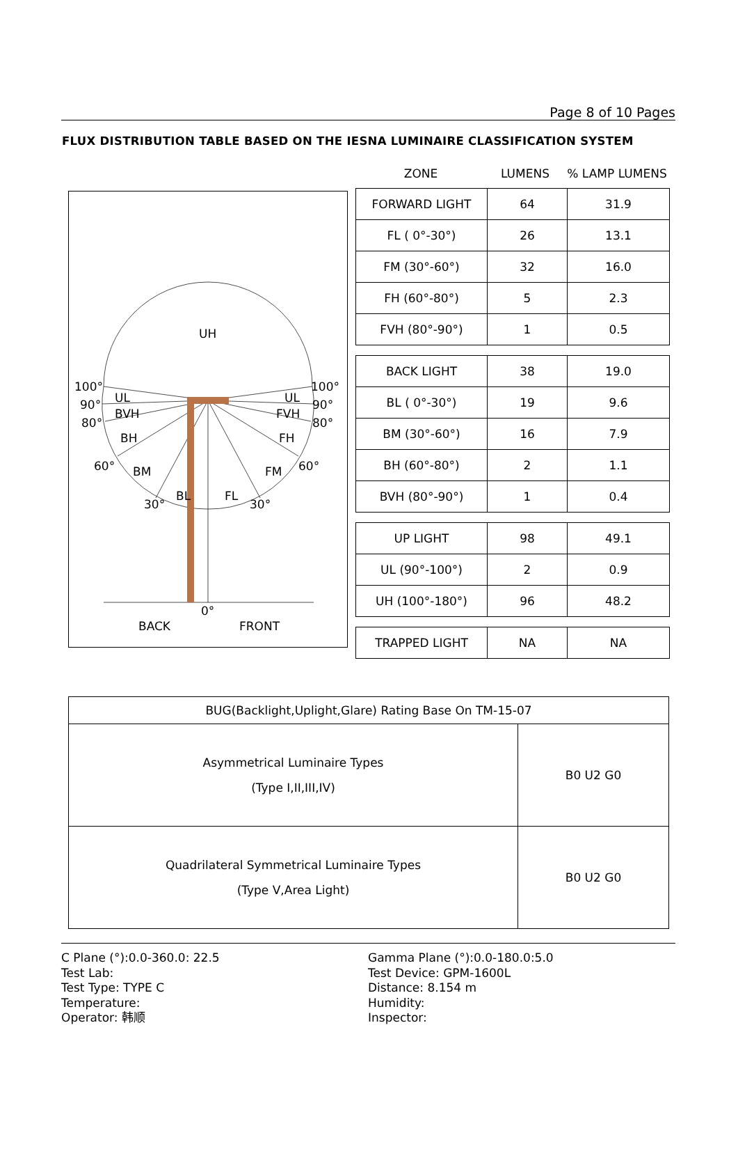Page 8 of 10 Pages
FLUX DISTRIBUTION TABLE BASED ON THE IESNA LUMINAIRE CLASSIFICATION SYSTEM
UH
100°
100°
90°
90°
80°
80°
UL
UL
BVH
FVH
BH
FH
60°
60°
BM
FM
BL
FL
30°
30°
0°
BACK
FRONT
ZONE LUMENS% LAMP LUMENS
| FORWARD LIGHT | 64 | 31.9 |
| FL ( 0°-30°) | 26 | 13.1 |
| FM (30°-60°) | 32 | 16.0 |
| FH (60°-80°) | 5 | 2.3 |
| FVH (80°-90°) | 1 | 0.5 |
| BACK LIGHT | 38 | 19.0 |
| BL ( 0°-30°) | 19 | 9.6 |
| BM (30°-60°) | 16 | 7.9 |
| BH (60°-80°) | 2 | 1.1 |
| BVH (80°-90°) | 1 | 0.4 |
| UP LIGHT | 98 | 49.1 |
| UL (90°-100°) | 2 | 0.9 |
| UH (100°-180°) | 96 | 48.2 |
| TRAPPED LIGHT | NA | NA |
| BUG(Backlight,Uplight,Glare) Rating Base On TM-15-07 | |
| Asymmetrical Luminaire Types (Type I,II,III,IV) | B0 U2 G0 |
| Quadrilateral Symmetrical Luminaire Types (Type V,Area Light) | B0 U2 G0 |
C Plane (°):0.0-360.0: 22.5
Test Lab:
Test Type: TYPE C
Temperature:
Operator: 韩顺
Gamma Plane (°):0.0-180.0:5.0
Test Device: GPM-1600L
Distance: 8.154 m
Humidity:
Inspector: